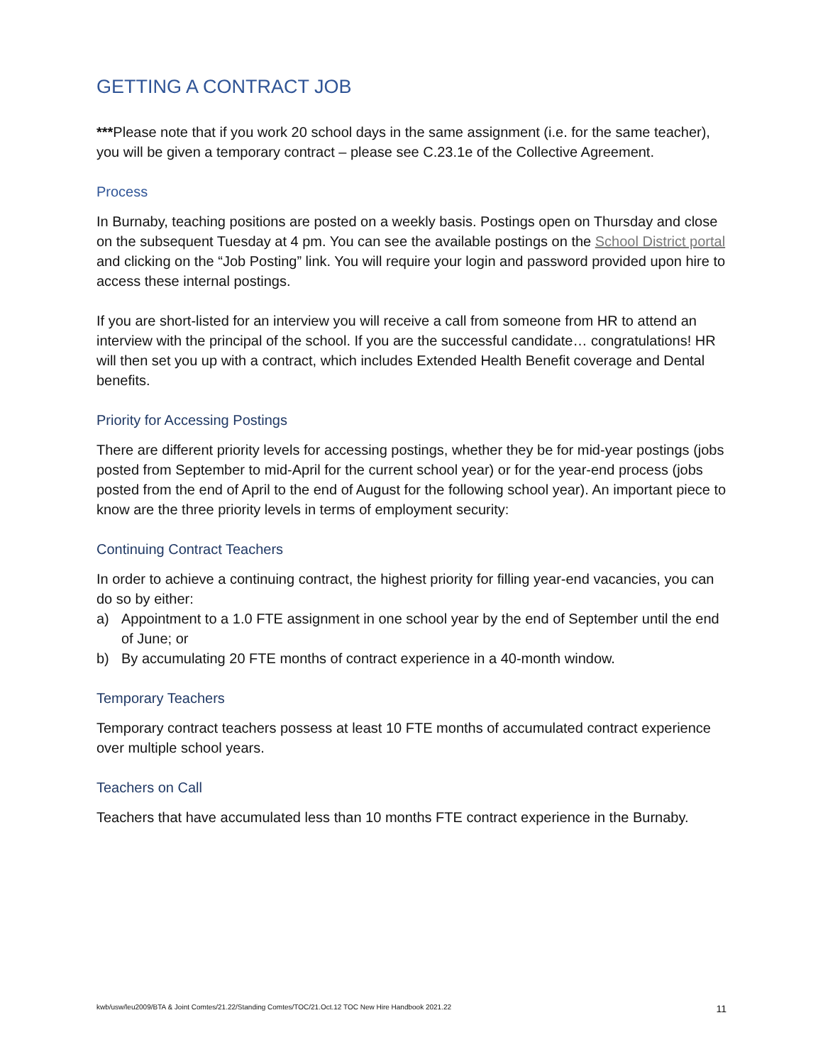GETTING A CONTRACT JOB
***Please note that if you work 20 school days in the same assignment (i.e. for the same teacher), you will be given a temporary contract – please see C.23.1e of the Collective Agreement.
Process
In Burnaby, teaching positions are posted on a weekly basis. Postings open on Thursday and close on the subsequent Tuesday at 4 pm. You can see the available postings on the School District portal and clicking on the “Job Posting” link. You will require your login and password provided upon hire to access these internal postings.
If you are short-listed for an interview you will receive a call from someone from HR to attend an interview with the principal of the school. If you are the successful candidate… congratulations! HR will then set you up with a contract, which includes Extended Health Benefit coverage and Dental benefits.
Priority for Accessing Postings
There are different priority levels for accessing postings, whether they be for mid-year postings (jobs posted from September to mid-April for the current school year) or for the year-end process (jobs posted from the end of April to the end of August for the following school year). An important piece to know are the three priority levels in terms of employment security:
Continuing Contract Teachers
In order to achieve a continuing contract, the highest priority for filling year-end vacancies, you can do so by either:
a) Appointment to a 1.0 FTE assignment in one school year by the end of September until the end of June; or
b) By accumulating 20 FTE months of contract experience in a 40-month window.
Temporary Teachers
Temporary contract teachers possess at least 10 FTE months of accumulated contract experience over multiple school years.
Teachers on Call
Teachers that have accumulated less than 10 months FTE contract experience in the Burnaby.
kwb/usw/leu2009/BTA & Joint Comtes/21.22/Standing Comtes/TOC/21.Oct.12 TOC New Hire Handbook 2021.22 11